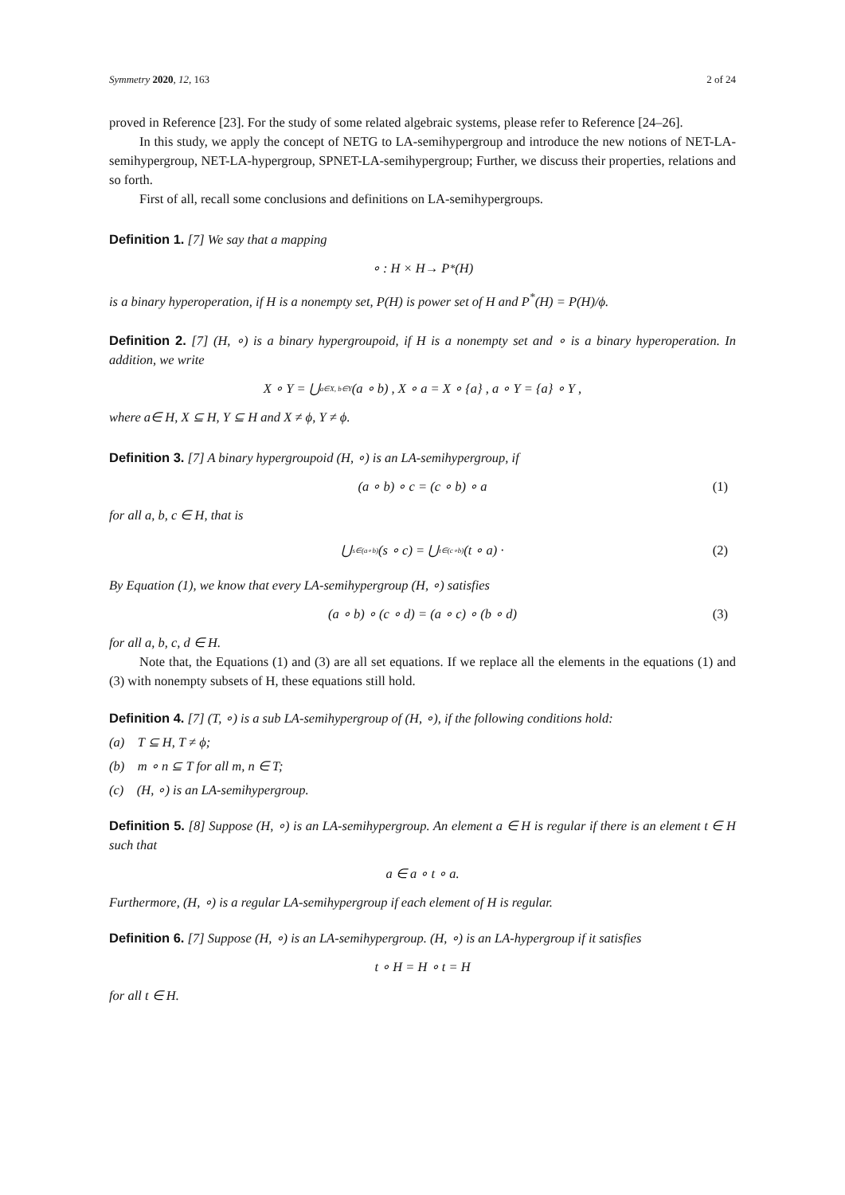Symmetry 2020, 12, 163 2 of 24
proved in Reference [23]. For the study of some related algebraic systems, please refer to Reference [24–26].
In this study, we apply the concept of NETG to LA-semihypergroup and introduce the new notions of NET-LA-semihypergroup, NET-LA-hypergroup, SPNET-LA-semihypergroup; Further, we discuss their properties, relations and so forth.
First of all, recall some conclusions and definitions on LA-semihypergroups.
Definition 1. [7] We say that a mapping
∘ : H × H→ P<sup>*</sup>(H)
is a binary hyperoperation, if H is a nonempty set, P(H) is power set of H and P<sup>*</sup>(H) = P(H)/ϕ.
Definition 2. [7] (H, ∘) is a binary hypergroupoid, if H is a nonempty set and ∘ is a binary hyperoperation. In addition, we write
X ∘ Y = ⋃<sub>a∈X, b∈Y</sub> (a ∘ b) , X ∘ a = X ∘ {a} , a ∘ Y = {a} ∘ Y ,
where a∈ H, X ⊆ H, Y ⊆ H and X ≠ ϕ, Y ≠ ϕ.
Definition 3. [7] A binary hypergroupoid (H, ∘) is an LA-semihypergroup, if
(a ∘ b) ∘ c = (c ∘ b) ∘ a (1)
for all a, b, c ∈ H, that is
⋃<sub>s∈(a∘b)</sub> (s ∘ c) = ⋃<sub>t∈(c∘b)</sub> (t ∘ a) · (2)
By Equation (1), we know that every LA-semihypergroup (H, ∘) satisfies
(a ∘ b) ∘ (c ∘ d) = (a ∘ c) ∘ (b ∘ d) (3)
for all a, b, c, d ∈ H.
Note that, the Equations (1) and (3) are all set equations. If we replace all the elements in the equations (1) and (3) with nonempty subsets of H, these equations still hold.
Definition 4. [7] (T, ∘) is a sub LA-semihypergroup of (H, ∘), if the following conditions hold:
(a) T ⊆ H, T ≠ ϕ;
(b) m ∘ n ⊆ T for all m, n ∈ T;
(c) (H, ∘) is an LA-semihypergroup.
Definition 5. [8] Suppose (H, ∘) is an LA-semihypergroup. An element a ∈ H is regular if there is an element t ∈ H such that
a ∈ a ∘ t ∘ a.
Furthermore, (H, ∘) is a regular LA-semihypergroup if each element of H is regular.
Definition 6. [7] Suppose (H, ∘) is an LA-semihypergroup. (H, ∘) is an LA-hypergroup if it satisfies
t ∘ H = H ∘ t = H
for all t ∈ H.